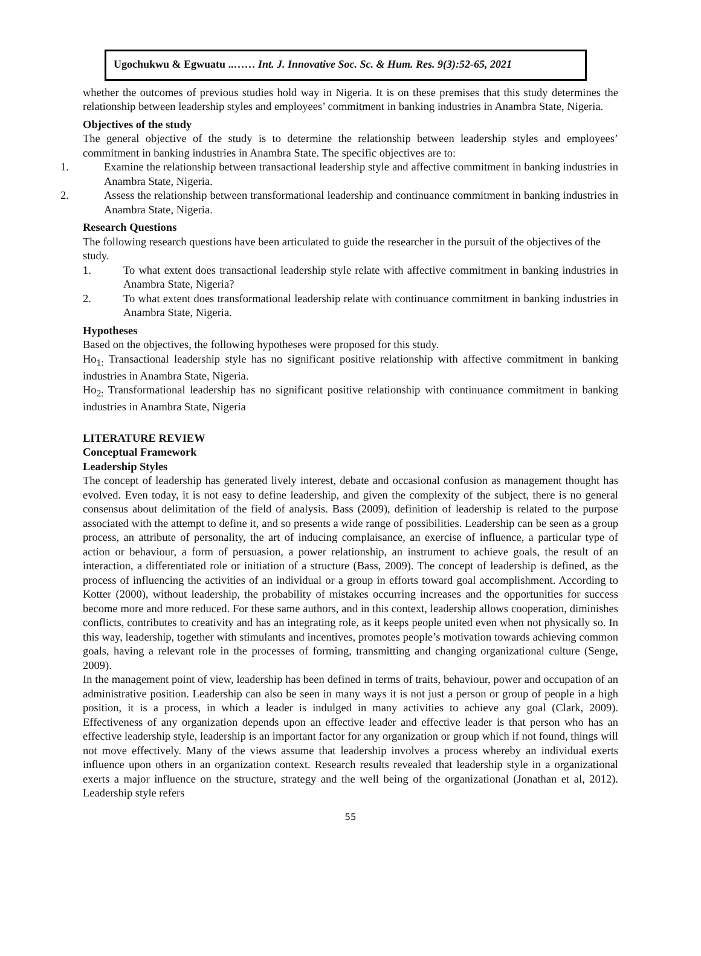Ugochukwu & Egwuatu ..…… Int. J. Innovative Soc. Sc. & Hum. Res. 9(3):52-65, 2021
whether the outcomes of previous studies hold way in Nigeria. It is on these premises that this study determines the relationship between leadership styles and employees’ commitment in banking industries in Anambra State, Nigeria.
Objectives of the study
The general objective of the study is to determine the relationship between leadership styles and employees’ commitment in banking industries in Anambra State. The specific objectives are to:
1. Examine the relationship between transactional leadership style and affective commitment in banking industries in Anambra State, Nigeria.
2. Assess the relationship between transformational leadership and continuance commitment in banking industries in Anambra State, Nigeria.
Research Questions
The following research questions have been articulated to guide the researcher in the pursuit of the objectives of the study.
1. To what extent does transactional leadership style relate with affective commitment in banking industries in Anambra State, Nigeria?
2. To what extent does transformational leadership relate with continuance commitment in banking industries in Anambra State, Nigeria.
Hypotheses
Based on the objectives, the following hypotheses were proposed for this study.
Ho<sub>1:</sub> Transactional leadership style has no significant positive relationship with affective commitment in banking industries in Anambra State, Nigeria.
Ho<sub>2:</sub> Transformational leadership has no significant positive relationship with continuance commitment in banking industries in Anambra State, Nigeria
LITERATURE REVIEW
Conceptual Framework
Leadership Styles
The concept of leadership has generated lively interest, debate and occasional confusion as management thought has evolved. Even today, it is not easy to define leadership, and given the complexity of the subject, there is no general consensus about delimitation of the field of analysis. Bass (2009), definition of leadership is related to the purpose associated with the attempt to define it, and so presents a wide range of possibilities. Leadership can be seen as a group process, an attribute of personality, the art of inducing complaisance, an exercise of influence, a particular type of action or behaviour, a form of persuasion, a power relationship, an instrument to achieve goals, the result of an interaction, a differentiated role or initiation of a structure (Bass, 2009). The concept of leadership is defined, as the process of influencing the activities of an individual or a group in efforts toward goal accomplishment. According to Kotter (2000), without leadership, the probability of mistakes occurring increases and the opportunities for success become more and more reduced. For these same authors, and in this context, leadership allows cooperation, diminishes conflicts, contributes to creativity and has an integrating role, as it keeps people united even when not physically so. In this way, leadership, together with stimulants and incentives, promotes people’s motivation towards achieving common goals, having a relevant role in the processes of forming, transmitting and changing organizational culture (Senge, 2009).
In the management point of view, leadership has been defined in terms of traits, behaviour, power and occupation of an administrative position. Leadership can also be seen in many ways it is not just a person or group of people in a high position, it is a process, in which a leader is indulged in many activities to achieve any goal (Clark, 2009). Effectiveness of any organization depends upon an effective leader and effective leader is that person who has an effective leadership style, leadership is an important factor for any organization or group which if not found, things will not move effectively. Many of the views assume that leadership involves a process whereby an individual exerts influence upon others in an organization context. Research results revealed that leadership style in a organizational exerts a major influence on the structure, strategy and the well being of the organizational (Jonathan et al, 2012). Leadership style refers
55